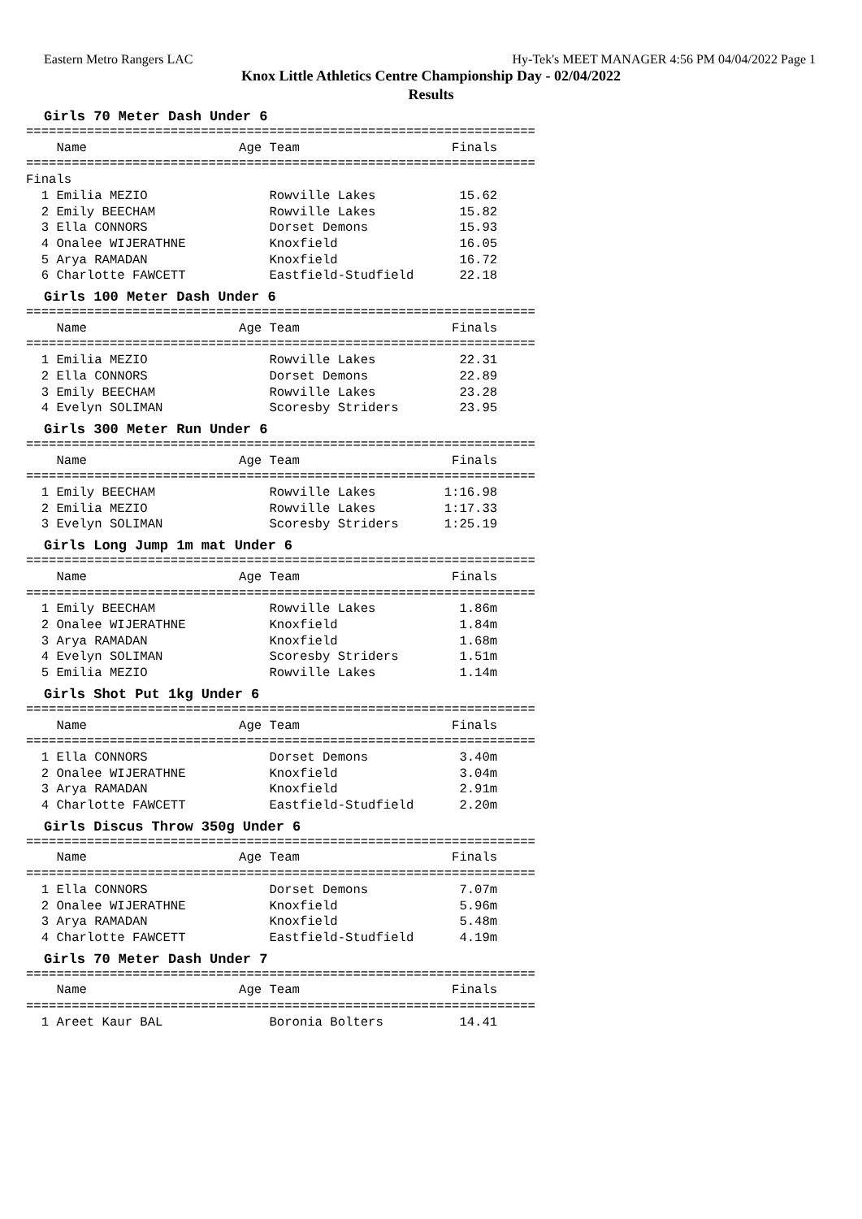Eastern Metro Rangers LAC Hy-Tek's MEET MANAGER 4:56 PM 04/04/2022 Page 1
Knox Little Athletics Centre Championship Day - 02/04/2022
Results
Girls 70 Meter Dash Under 6
===================================================================
    Name                    Age Team                    Finals
===================================================================
Finals
  1 Emilia MEZIO                Rowville Lakes           15.62
  2 Emily BEECHAM               Rowville Lakes           15.82
  3 Ella CONNORS                Dorset Demons            15.93
  4 Onalee WIJERATHNE           Knoxfield                16.05
  5 Arya RAMADAN                Knoxfield                16.72
  6 Charlotte FAWCETT           Eastfield-Studfield      22.18
Girls 100 Meter Dash Under 6
===================================================================
    Name                    Age Team                    Finals
===================================================================
  1 Emilia MEZIO                Rowville Lakes           22.31
  2 Ella CONNORS                Dorset Demons            22.89
  3 Emily BEECHAM               Rowville Lakes           23.28
  4 Evelyn SOLIMAN              Scoresby Striders        23.95
Girls 300 Meter Run Under 6
===================================================================
    Name                    Age Team                    Finals
===================================================================
  1 Emily BEECHAM               Rowville Lakes         1:16.98
  2 Emilia MEZIO                Rowville Lakes         1:17.33
  3 Evelyn SOLIMAN              Scoresby Striders      1:25.19
Girls Long Jump 1m mat Under 6
===================================================================
    Name                    Age Team                    Finals
===================================================================
  1 Emily BEECHAM               Rowville Lakes           1.86m
  2 Onalee WIJERATHNE           Knoxfield                1.84m
  3 Arya RAMADAN                Knoxfield                1.68m
  4 Evelyn SOLIMAN              Scoresby Striders        1.51m
  5 Emilia MEZIO                Rowville Lakes           1.14m
Girls Shot Put 1kg Under 6
===================================================================
    Name                    Age Team                    Finals
===================================================================
  1 Ella CONNORS                Dorset Demons            3.40m
  2 Onalee WIJERATHNE           Knoxfield                3.04m
  3 Arya RAMADAN                Knoxfield                2.91m
  4 Charlotte FAWCETT           Eastfield-Studfield      2.20m
Girls Discus Throw 350g Under 6
===================================================================
    Name                    Age Team                    Finals
===================================================================
  1 Ella CONNORS                Dorset Demons            7.07m
  2 Onalee WIJERATHNE           Knoxfield                5.96m
  3 Arya RAMADAN                Knoxfield                5.48m
  4 Charlotte FAWCETT           Eastfield-Studfield      4.19m
Girls 70 Meter Dash Under 7
===================================================================
    Name                    Age Team                    Finals
===================================================================
  1 Areet Kaur BAL              Boronia Bolters          14.41